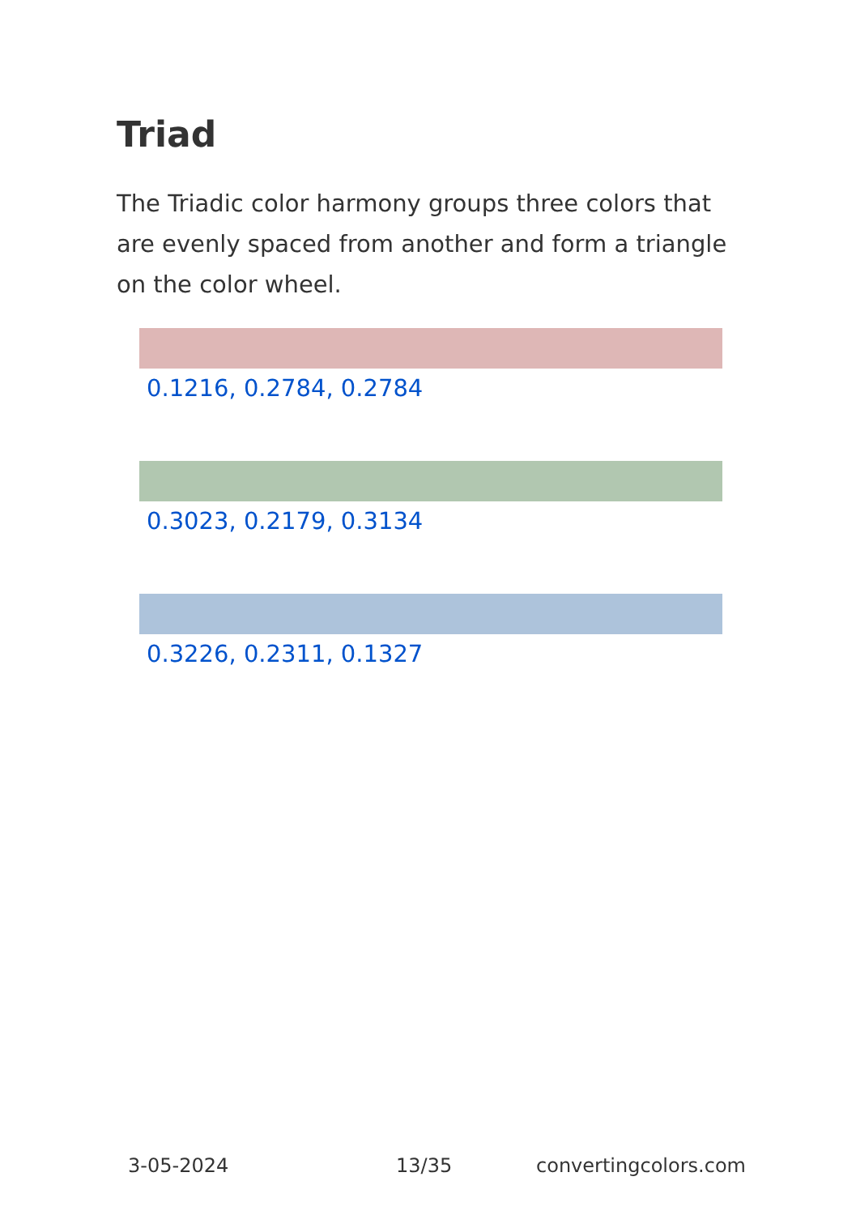Triad
The Triadic color harmony groups three colors that are evenly spaced from another and form a triangle on the color wheel.
0.1216, 0.2784, 0.2784
0.3023, 0.2179, 0.3134
0.3226, 0.2311, 0.1327
3-05-2024 13/35 convertingcolors.com